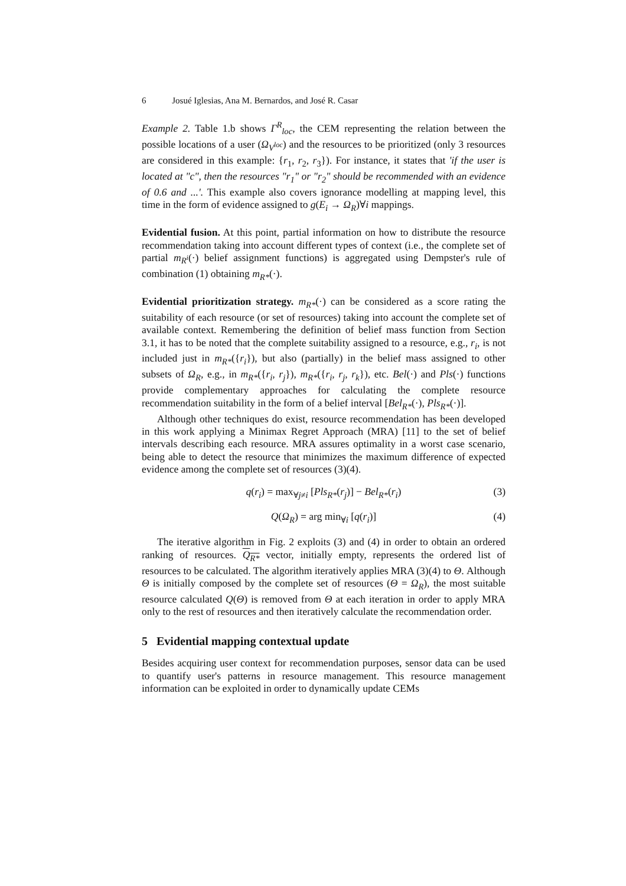6 Josué Iglesias, Ana M. Bernardos, and José R. Casar
Example 2. Table 1.b shows Γ<sup>R</sup><sub>loc</sub>, the CEM representing the relation between the possible locations of a user (Ω<sub>V<sup>loc</sup></sub>) and the resources to be prioritized (only 3 resources are considered in this example: {r<sub>1</sub>, r<sub>2</sub>, r<sub>3</sub>}). For instance, it states that 'if the user is located at "c", then the resources "r<sub>1</sub>" or "r<sub>2</sub>" should be recommended with an evidence of 0.6 and ...'. This example also covers ignorance modelling at mapping level, this time in the form of evidence assigned to g(E<sub>i</sub> → Ω<sub>R</sub>)∀i mappings.
Evidential fusion. At this point, partial information on how to distribute the resource recommendation taking into account different types of context (i.e., the complete set of partial m<sub>R<sup>i</sup></sub>(·) belief assignment functions) is aggregated using Dempster's rule of combination (1) obtaining m<sub>R*</sub>(·).
Evidential prioritization strategy. m<sub>R*</sub>(·) can be considered as a score rating the suitability of each resource (or set of resources) taking into account the complete set of available context. Remembering the definition of belief mass function from Section 3.1, it has to be noted that the complete suitability assigned to a resource, e.g., r<sub>i</sub>, is not included just in m<sub>R*</sub>({r<sub>i</sub>}), but also (partially) in the belief mass assigned to other subsets of Ω<sub>R</sub>, e.g., in m<sub>R*</sub>({r<sub>i</sub>, r<sub>j</sub>}), m<sub>R*</sub>({r<sub>i</sub>, r<sub>j</sub>, r<sub>k</sub>}), etc. Bel(·) and Pls(·) functions provide complementary approaches for calculating the complete resource recommendation suitability in the form of a belief interval [Bel<sub>R*</sub>(·), Pls<sub>R*</sub>(·)].
Although other techniques do exist, resource recommendation has been developed in this work applying a Minimax Regret Approach (MRA) [11] to the set of belief intervals describing each resource. MRA assures optimality in a worst case scenario, being able to detect the resource that minimizes the maximum difference of expected evidence among the complete set of resources (3)(4).
q(r<sub>i</sub>) = max<sub>∀j≠i</sub> [Pls<sub>R*</sub>(r<sub>j</sub>)] − Bel<sub>R*</sub>(r<sub>i</sub>) (3)
Q(Ω<sub>R</sub>) = arg min<sub>∀i</sub> [q(r<sub>i</sub>)] (4)
The iterative algorithm in Fig. 2 exploits (3) and (4) in order to obtain an ordered ranking of resources. Q<sub>R*</sub> vector, initially empty, represents the ordered list of resources to be calculated. The algorithm iteratively applies MRA (3)(4) to Θ. Although Θ is initially composed by the complete set of resources (Θ = Ω<sub>R</sub>), the most suitable resource calculated Q(Θ) is removed from Θ at each iteration in order to apply MRA only to the rest of resources and then iteratively calculate the recommendation order.
5 Evidential mapping contextual update
Besides acquiring user context for recommendation purposes, sensor data can be used to quantify user's patterns in resource management. This resource management information can be exploited in order to dynamically update CEMs